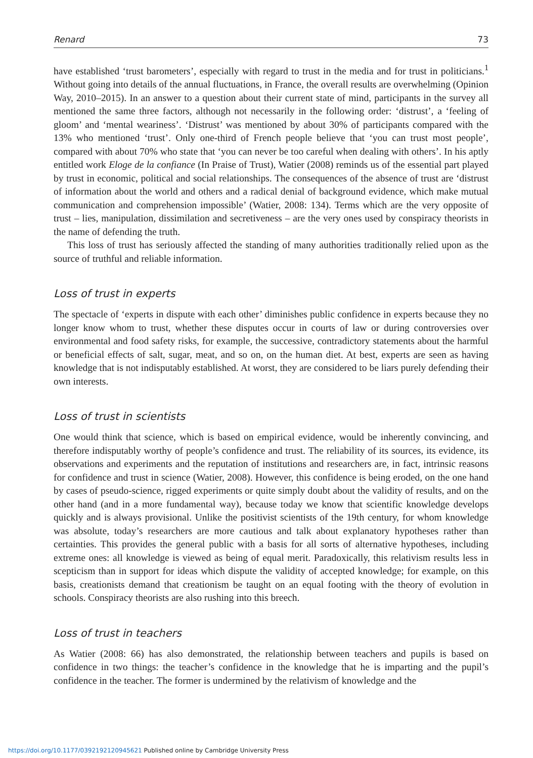Renard 73
have established ‘trust barometers’, especially with regard to trust in the media and for trust in politicians.<sup>1</sup> Without going into details of the annual fluctuations, in France, the overall results are overwhelming (Opinion Way, 2010–2015). In an answer to a question about their current state of mind, participants in the survey all mentioned the same three factors, although not necessarily in the following order: ‘distrust’, a ‘feeling of gloom’ and ‘mental weariness’. ‘Distrust’ was mentioned by about 30% of participants compared with the 13% who mentioned ‘trust’. Only one-third of French people believe that ‘you can trust most people’, compared with about 70% who state that ‘you can never be too careful when dealing with others’. In his aptly entitled work Eloge de la confiance (In Praise of Trust), Watier (2008) reminds us of the essential part played by trust in economic, political and social relationships. The consequences of the absence of trust are ‘distrust of information about the world and others and a radical denial of background evidence, which make mutual communication and comprehension impossible’ (Watier, 2008: 134). Terms which are the very opposite of trust – lies, manipulation, dissimilation and secretiveness – are the very ones used by conspiracy theorists in the name of defending the truth.
This loss of trust has seriously affected the standing of many authorities traditionally relied upon as the source of truthful and reliable information.
Loss of trust in experts
The spectacle of ‘experts in dispute with each other’ diminishes public confidence in experts because they no longer know whom to trust, whether these disputes occur in courts of law or during controversies over environmental and food safety risks, for example, the successive, contradictory statements about the harmful or beneficial effects of salt, sugar, meat, and so on, on the human diet. At best, experts are seen as having knowledge that is not indisputably established. At worst, they are considered to be liars purely defending their own interests.
Loss of trust in scientists
One would think that science, which is based on empirical evidence, would be inherently convincing, and therefore indisputably worthy of people’s confidence and trust. The reliability of its sources, its evidence, its observations and experiments and the reputation of institutions and researchers are, in fact, intrinsic reasons for confidence and trust in science (Watier, 2008). However, this confidence is being eroded, on the one hand by cases of pseudo-science, rigged experiments or quite simply doubt about the validity of results, and on the other hand (and in a more fundamental way), because today we know that scientific knowledge develops quickly and is always provisional. Unlike the positivist scientists of the 19th century, for whom knowledge was absolute, today’s researchers are more cautious and talk about explanatory hypotheses rather than certainties. This provides the general public with a basis for all sorts of alternative hypotheses, including extreme ones: all knowledge is viewed as being of equal merit. Paradoxically, this relativism results less in scepticism than in support for ideas which dispute the validity of accepted knowledge; for example, on this basis, creationists demand that creationism be taught on an equal footing with the theory of evolution in schools. Conspiracy theorists are also rushing into this breech.
Loss of trust in teachers
As Watier (2008: 66) has also demonstrated, the relationship between teachers and pupils is based on confidence in two things: the teacher’s confidence in the knowledge that he is imparting and the pupil’s confidence in the teacher. The former is undermined by the relativism of knowledge and the
https://doi.org/10.1177/0392192120945621 Published online by Cambridge University Press